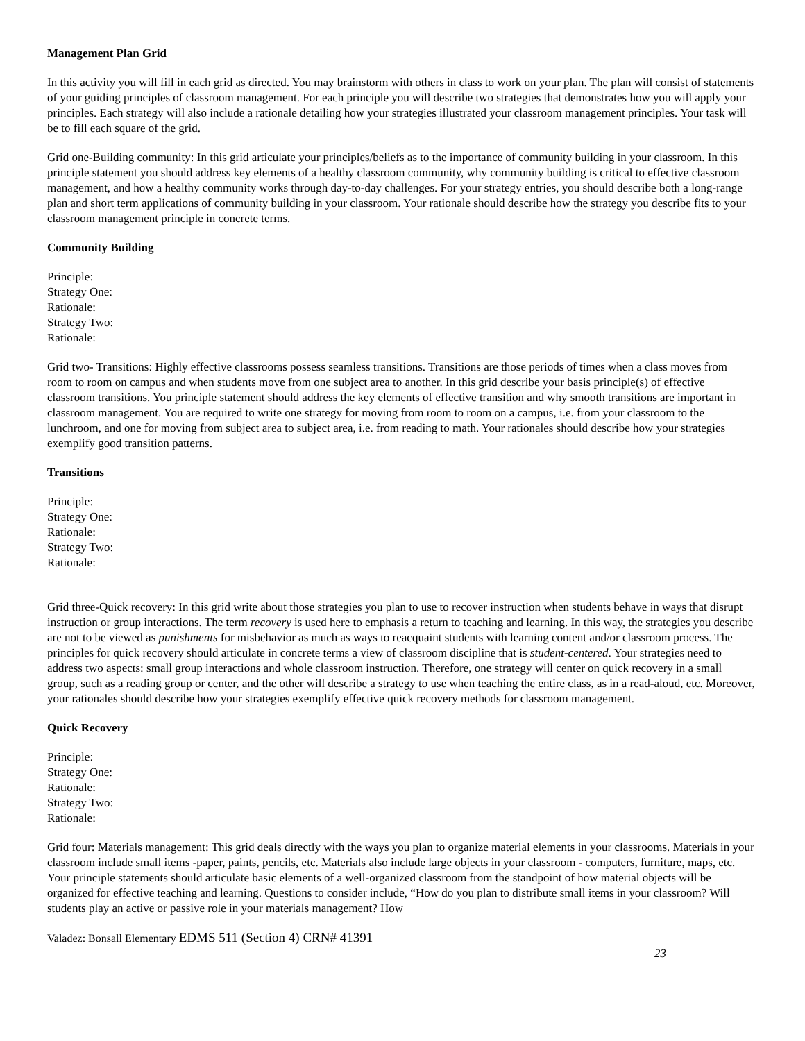Management Plan Grid
In this activity you will fill in each grid as directed. You may brainstorm with others in class to work on your plan. The plan will consist of statements of your guiding principles of classroom management. For each principle you will describe two strategies that demonstrates how you will apply your principles. Each strategy will also include a rationale detailing how your strategies illustrated your classroom management principles. Your task will be to fill each square of the grid.
Grid one-Building community: In this grid articulate your principles/beliefs as to the importance of community building in your classroom. In this principle statement you should address key elements of a healthy classroom community, why community building is critical to effective classroom management, and how a healthy community works through day-to-day challenges. For your strategy entries, you should describe both a long-range plan and short term applications of community building in your classroom. Your rationale should describe how the strategy you describe fits to your classroom management principle in concrete terms.
Community Building
Principle:
Strategy One:
Rationale:
Strategy Two:
Rationale:
Grid two- Transitions: Highly effective classrooms possess seamless transitions. Transitions are those periods of times when a class moves from room to room on campus and when students move from one subject area to another. In this grid describe your basis principle(s) of effective classroom transitions. You principle statement should address the key elements of effective transition and why smooth transitions are important in classroom management. You are required to write one strategy for moving from room to room on a campus, i.e. from your classroom to the lunchroom, and one for moving from subject area to subject area, i.e. from reading to math. Your rationales should describe how your strategies exemplify good transition patterns.
Transitions
Principle:
Strategy One:
Rationale:
Strategy Two:
Rationale:
Grid three-Quick recovery: In this grid write about those strategies you plan to use to recover instruction when students behave in ways that disrupt instruction or group interactions. The term recovery is used here to emphasis a return to teaching and learning. In this way, the strategies you describe are not to be viewed as punishments for misbehavior as much as ways to reacquaint students with learning content and/or classroom process. The principles for quick recovery should articulate in concrete terms a view of classroom discipline that is student-centered. Your strategies need to address two aspects: small group interactions and whole classroom instruction. Therefore, one strategy will center on quick recovery in a small group, such as a reading group or center, and the other will describe a strategy to use when teaching the entire class, as in a read-aloud, etc. Moreover, your rationales should describe how your strategies exemplify effective quick recovery methods for classroom management.
Quick Recovery
Principle:
Strategy One:
Rationale:
Strategy Two:
Rationale:
Grid four: Materials management: This grid deals directly with the ways you plan to organize material elements in your classrooms. Materials in your classroom include small items -paper, paints, pencils, etc. Materials also include large objects in your classroom - computers, furniture, maps, etc. Your principle statements should articulate basic elements of a well-organized classroom from the standpoint of how material objects will be organized for effective teaching and learning. Questions to consider include, “How do you plan to distribute small items in your classroom? Will students play an active or passive role in your materials management? How
Valadez: Bonsall Elementary EDMS 511 (Section 4) CRN# 41391
23